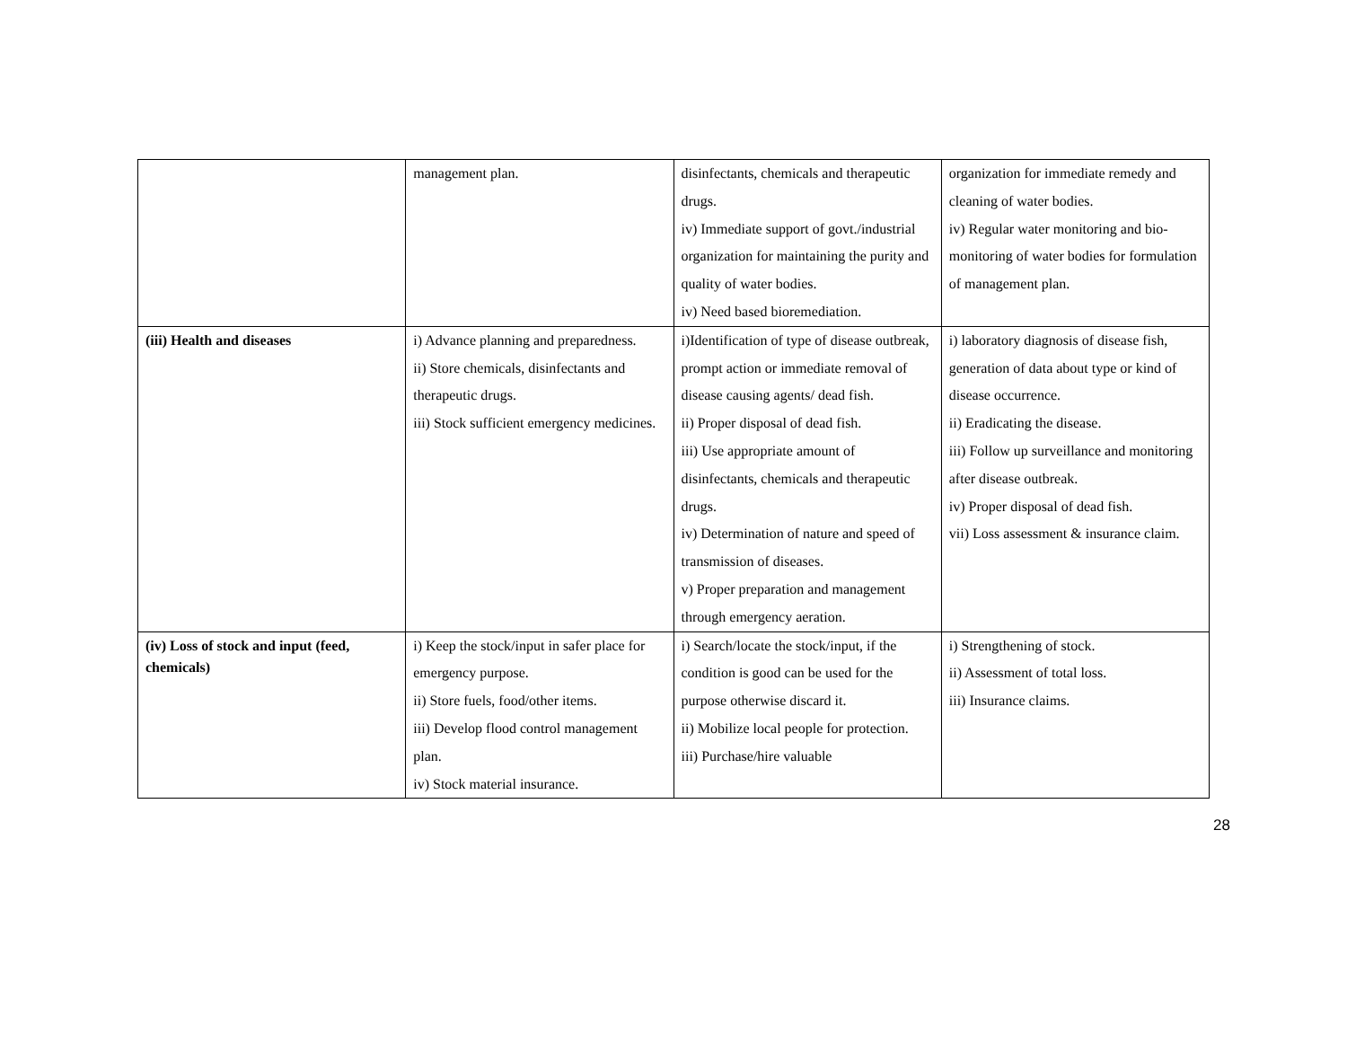| | management plan. | disinfectants, chemicals and therapeutic drugs. iv) Immediate support of govt./industrial organization for maintaining the purity and quality of water bodies. iv) Need based bioremediation. | organization for immediate remedy and cleaning of water bodies. iv) Regular water monitoring and bio-monitoring of water bodies for formulation of management plan. |
| (iii) Health and diseases | i) Advance planning and preparedness. ii) Store chemicals, disinfectants and therapeutic drugs. iii) Stock sufficient emergency medicines. | i)Identification of type of disease outbreak, prompt action or immediate removal of disease causing agents/ dead fish. ii) Proper disposal of dead fish. iii) Use appropriate amount of disinfectants, chemicals and therapeutic drugs. iv) Determination of nature and speed of transmission of diseases. v) Proper preparation and management through emergency aeration. | i) laboratory diagnosis of disease fish, generation of data about type or kind of disease occurrence. ii) Eradicating the disease. iii) Follow up surveillance and monitoring after disease outbreak. iv) Proper disposal of dead fish. vii) Loss assessment & insurance claim. |
| (iv) Loss of stock and input (feed, chemicals) | i) Keep the stock/input in safer place for emergency purpose. ii) Store fuels, food/other items. iii) Develop flood control management plan. iv) Stock material insurance. | i) Search/locate the stock/input, if the condition is good can be used for the purpose otherwise discard it. ii) Mobilize local people for protection. iii) Purchase/hire valuable | i) Strengthening of stock. ii) Assessment of total loss. iii) Insurance claims. |
28